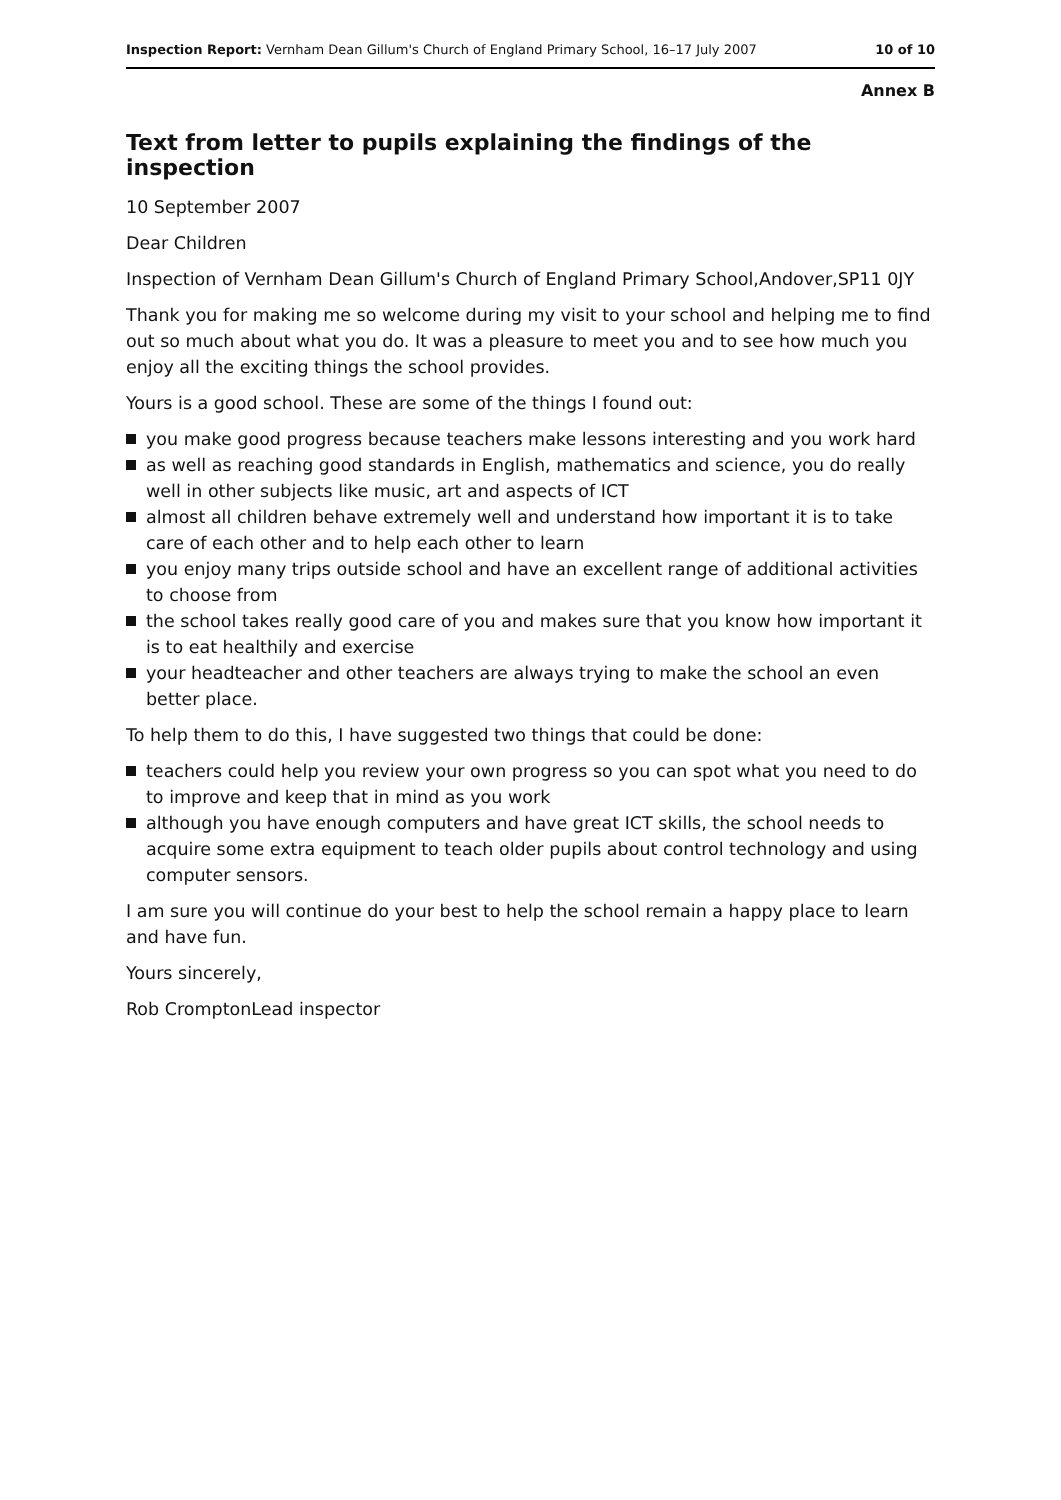Inspection Report: Vernham Dean Gillum's Church of England Primary School, 16–17 July 2007
10 of 10
Annex B
Text from letter to pupils explaining the findings of the inspection
10 September 2007
Dear Children
Inspection of Vernham Dean Gillum's Church of England Primary School,Andover,SP11 0JY
Thank you for making me so welcome during my visit to your school and helping me to find out so much about what you do. It was a pleasure to meet you and to see how much you enjoy all the exciting things the school provides.
Yours is a good school. These are some of the things I found out:
you make good progress because teachers make lessons interesting and you work hard
as well as reaching good standards in English, mathematics and science, you do really well in other subjects like music, art and aspects of ICT
almost all children behave extremely well and understand how important it is to take care of each other and to help each other to learn
you enjoy many trips outside school and have an excellent range of additional activities to choose from
the school takes really good care of you and makes sure that you know how important it is to eat healthily and exercise
your headteacher and other teachers are always trying to make the school an even better place.
To help them to do this, I have suggested two things that could be done:
teachers could help you review your own progress so you can spot what you need to do to improve and keep that in mind as you work
although you have enough computers and have great ICT skills, the school needs to acquire some extra equipment to teach older pupils about control technology and using computer sensors.
I am sure you will continue do your best to help the school remain a happy place to learn and have fun.
Yours sincerely,
Rob CromptonLead inspector